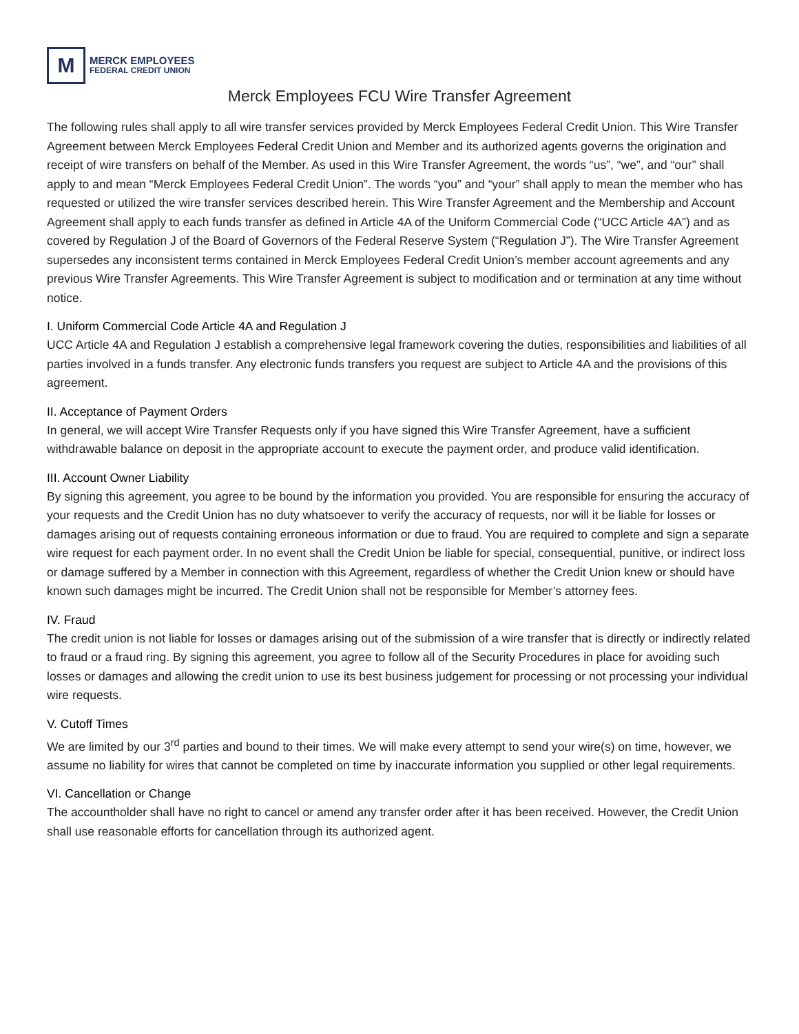M
MERCK EMPLOYEES
FEDERAL CREDIT UNION
Merck Employees FCU Wire Transfer Agreement
The following rules shall apply to all wire transfer services provided by Merck Employees Federal Credit Union. This Wire Transfer Agreement between Merck Employees Federal Credit Union and Member and its authorized agents governs the origination and receipt of wire transfers on behalf of the Member. As used in this Wire Transfer Agreement, the words “us”, “we”, and “our” shall apply to and mean “Merck Employees Federal Credit Union”. The words “you” and “your” shall apply to mean the member who has requested or utilized the wire transfer services described herein. This Wire Transfer Agreement and the Membership and Account Agreement shall apply to each funds transfer as defined in Article 4A of the Uniform Commercial Code (“UCC Article 4A”) and as covered by Regulation J of the Board of Governors of the Federal Reserve System (“Regulation J”). The Wire Transfer Agreement supersedes any inconsistent terms contained in Merck Employees Federal Credit Union’s member account agreements and any previous Wire Transfer Agreements. This Wire Transfer Agreement is subject to modification and or termination at any time without notice.
I. Uniform Commercial Code Article 4A and Regulation J
UCC Article 4A and Regulation J establish a comprehensive legal framework covering the duties, responsibilities and liabilities of all parties involved in a funds transfer. Any electronic funds transfers you request are subject to Article 4A and the provisions of this agreement.
II. Acceptance of Payment Orders
In general, we will accept Wire Transfer Requests only if you have signed this Wire Transfer Agreement, have a sufficient withdrawable balance on deposit in the appropriate account to execute the payment order, and produce valid identification.
III. Account Owner Liability
By signing this agreement, you agree to be bound by the information you provided. You are responsible for ensuring the accuracy of your requests and the Credit Union has no duty whatsoever to verify the accuracy of requests, nor will it be liable for losses or damages arising out of requests containing erroneous information or due to fraud. You are required to complete and sign a separate wire request for each payment order. In no event shall the Credit Union be liable for special, consequential, punitive, or indirect loss or damage suffered by a Member in connection with this Agreement, regardless of whether the Credit Union knew or should have known such damages might be incurred. The Credit Union shall not be responsible for Member’s attorney fees.
IV. Fraud
The credit union is not liable for losses or damages arising out of the submission of a wire transfer that is directly or indirectly related to fraud or a fraud ring. By signing this agreement, you agree to follow all of the Security Procedures in place for avoiding such losses or damages and allowing the credit union to use its best business judgement for processing or not processing your individual wire requests.
V. Cutoff Times
We are limited by our 3<sup>rd</sup> parties and bound to their times. We will make every attempt to send your wire(s) on time, however, we assume no liability for wires that cannot be completed on time by inaccurate information you supplied or other legal requirements.
VI. Cancellation or Change
The accountholder shall have no right to cancel or amend any transfer order after it has been received. However, the Credit Union shall use reasonable efforts for cancellation through its authorized agent.